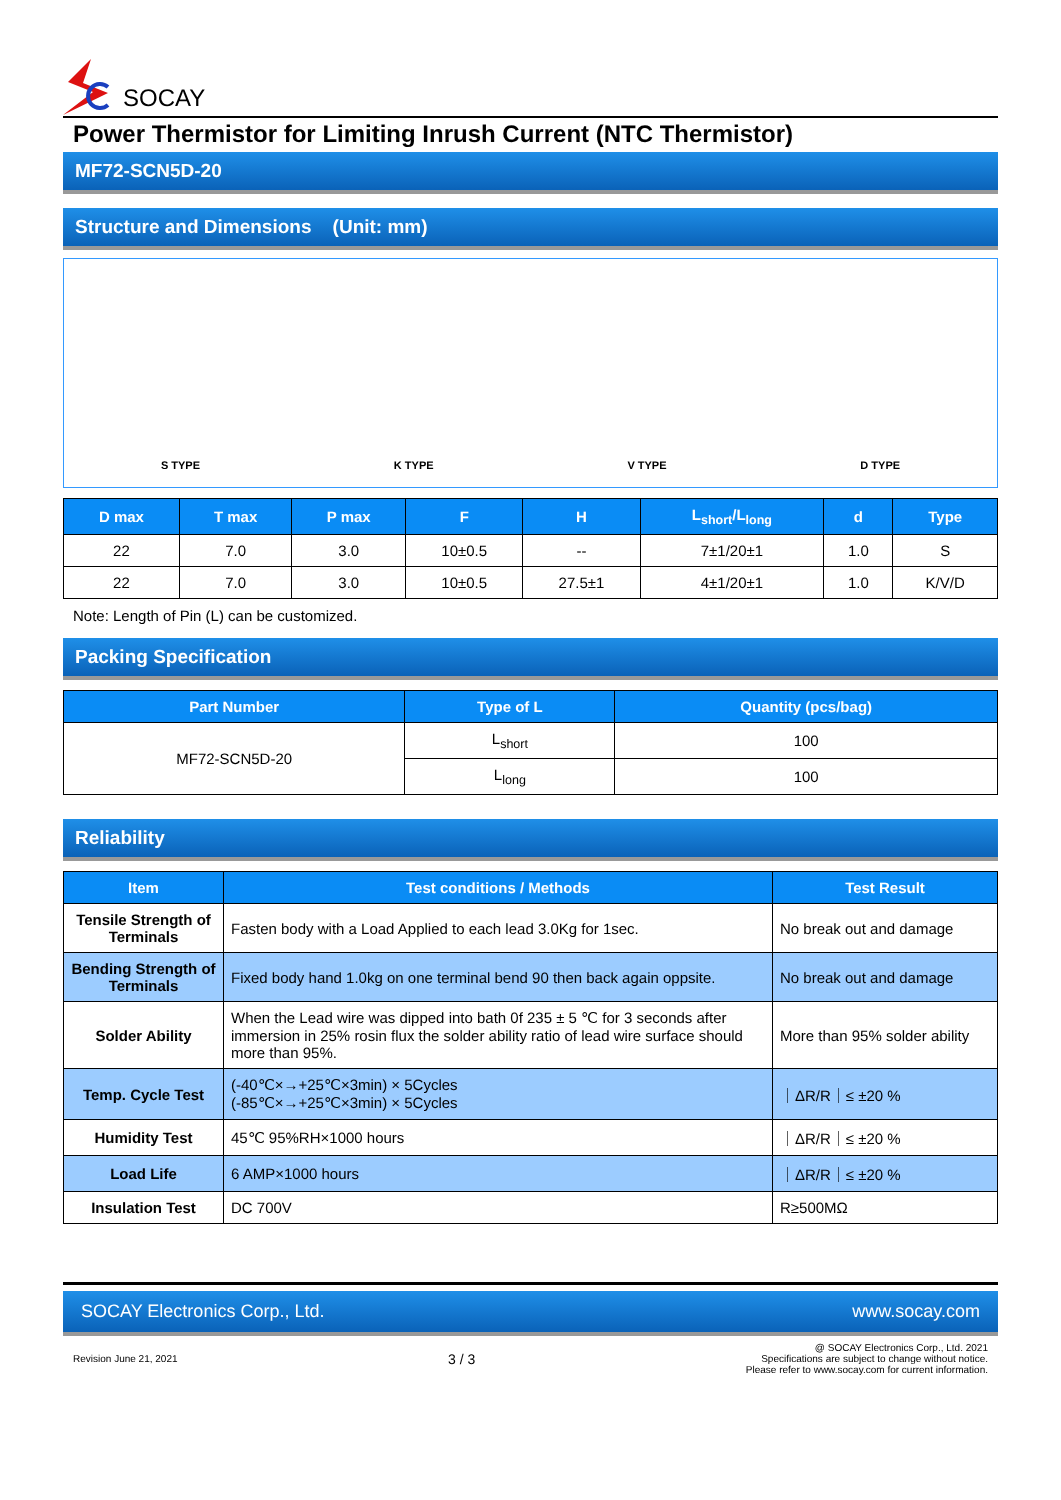SOCAY
Power Thermistor for Limiting Inrush Current (NTC Thermistor)
MF72-SCN5D-20
Structure and Dimensions (Unit: mm)
S TYPE K TYPE V TYPE D TYPE
| D max | T max | P max | F | H | L<sub>short</sub>/L<sub>long</sub> | d | Type |
| --- | --- | --- | --- | --- | --- | --- | --- |
| 22 | 7.0 | 3.0 | 10±0.5 | -- | 7±1/20±1 | 1.0 | S |
| 22 | 7.0 | 3.0 | 10±0.5 | 27.5±1 | 4±1/20±1 | 1.0 | K/V/D |
Note: Length of Pin (L) can be customized.
Packing Specification
| Part Number | Type of L | Quantity (pcs/bag) |
| --- | --- | --- |
| MF72-SCN5D-20 | L<sub>short</sub> | 100 |
| | L<sub>long</sub> | 100 |
Reliability
| Item | Test conditions / Methods | Test Result |
| --- | --- | --- |
| Tensile Strength of Terminals | Fasten body with a Load Applied to each lead 3.0Kg for 1sec. | No break out and damage |
| Bending Strength of Terminals | Fixed body hand 1.0kg on one terminal bend 90 then back again oppsite. | No break out and damage |
| Solder Ability | When the Lead wire was dipped into bath 0f 235 ± 5 ℃ for 3 seconds after immersion in 25% rosin flux the solder ability ratio of lead wire surface should more than 95%. | More than 95% solder ability |
| Temp. Cycle Test | (-40℃×→+25℃×3min) × 5Cycles (-85℃×→+25℃×3min) × 5Cycles | ｜ΔR/R｜≤ ±20 % |
| Humidity Test | 45℃ 95%RH×1000 hours | ｜ΔR/R｜≤ ±20 % |
| Load Life | 6 AMP×1000 hours | ｜ΔR/R｜≤ ±20 % |
| Insulation Test | DC 700V | R≥500MΩ |
SOCAY Electronics Corp., Ltd. www.socay.com
Revision June 21, 2021 3 / 3 @ SOCAY Electronics Corp., Ltd. 2021
Specifications are subject to change without notice.
Please refer to www.socay.com for current information.